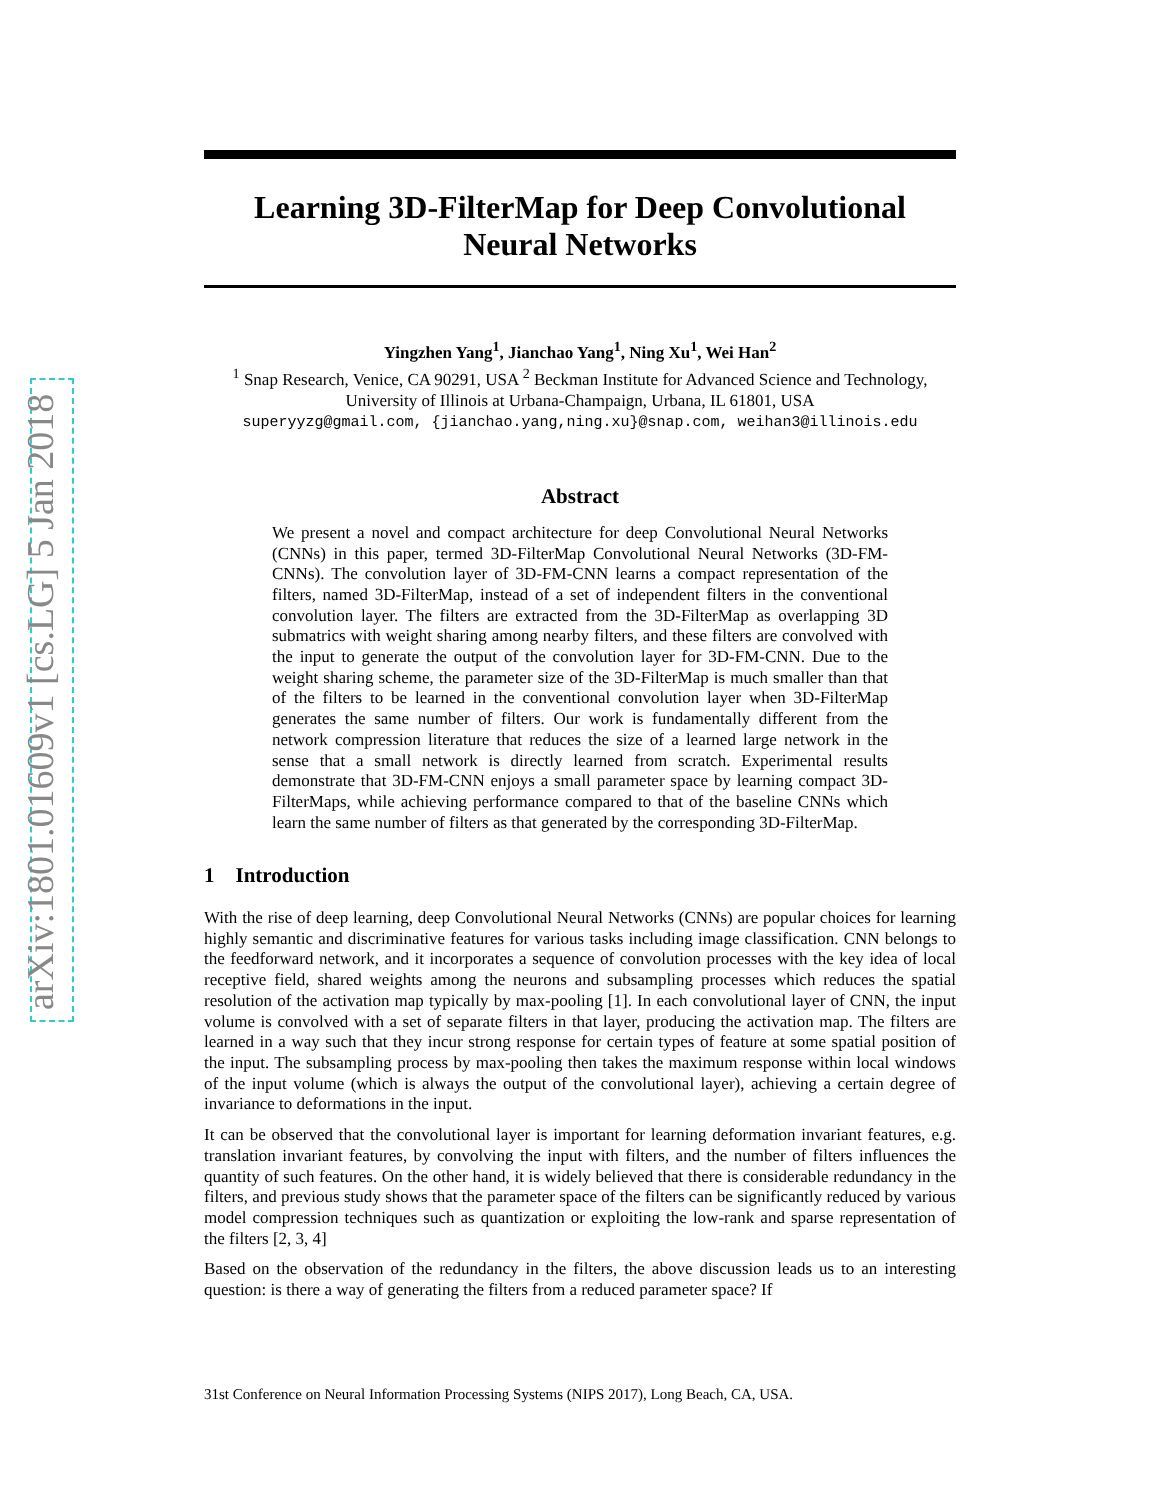arXiv:1801.01609v1 [cs.LG] 5 Jan 2018
Learning 3D-FilterMap for Deep Convolutional Neural Networks
Yingzhen Yang<sup>1</sup>, Jianchao Yang<sup>1</sup>, Ning Xu<sup>1</sup>, Wei Han<sup>2</sup>
<sup>1</sup> Snap Research, Venice, CA 90291, USA <sup>2</sup> Beckman Institute for Advanced Science and Technology,
University of Illinois at Urbana-Champaign, Urbana, IL 61801, USA
superyyzg@gmail.com, {jianchao.yang,ning.xu}@snap.com, weihan3@illinois.edu
Abstract
We present a novel and compact architecture for deep Convolutional Neural Networks (CNNs) in this paper, termed 3D-FilterMap Convolutional Neural Networks (3D-FM-CNNs). The convolution layer of 3D-FM-CNN learns a compact representation of the filters, named 3D-FilterMap, instead of a set of independent filters in the conventional convolution layer. The filters are extracted from the 3D-FilterMap as overlapping 3D submatrics with weight sharing among nearby filters, and these filters are convolved with the input to generate the output of the convolution layer for 3D-FM-CNN. Due to the weight sharing scheme, the parameter size of the 3D-FilterMap is much smaller than that of the filters to be learned in the conventional convolution layer when 3D-FilterMap generates the same number of filters. Our work is fundamentally different from the network compression literature that reduces the size of a learned large network in the sense that a small network is directly learned from scratch. Experimental results demonstrate that 3D-FM-CNN enjoys a small parameter space by learning compact 3D-FilterMaps, while achieving performance compared to that of the baseline CNNs which learn the same number of filters as that generated by the corresponding 3D-FilterMap.
1 Introduction
With the rise of deep learning, deep Convolutional Neural Networks (CNNs) are popular choices for learning highly semantic and discriminative features for various tasks including image classification. CNN belongs to the feedforward network, and it incorporates a sequence of convolution processes with the key idea of local receptive field, shared weights among the neurons and subsampling processes which reduces the spatial resolution of the activation map typically by max-pooling [1]. In each convolutional layer of CNN, the input volume is convolved with a set of separate filters in that layer, producing the activation map. The filters are learned in a way such that they incur strong response for certain types of feature at some spatial position of the input. The subsampling process by max-pooling then takes the maximum response within local windows of the input volume (which is always the output of the convolutional layer), achieving a certain degree of invariance to deformations in the input.
It can be observed that the convolutional layer is important for learning deformation invariant features, e.g. translation invariant features, by convolving the input with filters, and the number of filters influences the quantity of such features. On the other hand, it is widely believed that there is considerable redundancy in the filters, and previous study shows that the parameter space of the filters can be significantly reduced by various model compression techniques such as quantization or exploiting the low-rank and sparse representation of the filters [2, 3, 4]
Based on the observation of the redundancy in the filters, the above discussion leads us to an interesting question: is there a way of generating the filters from a reduced parameter space? If
31st Conference on Neural Information Processing Systems (NIPS 2017), Long Beach, CA, USA.